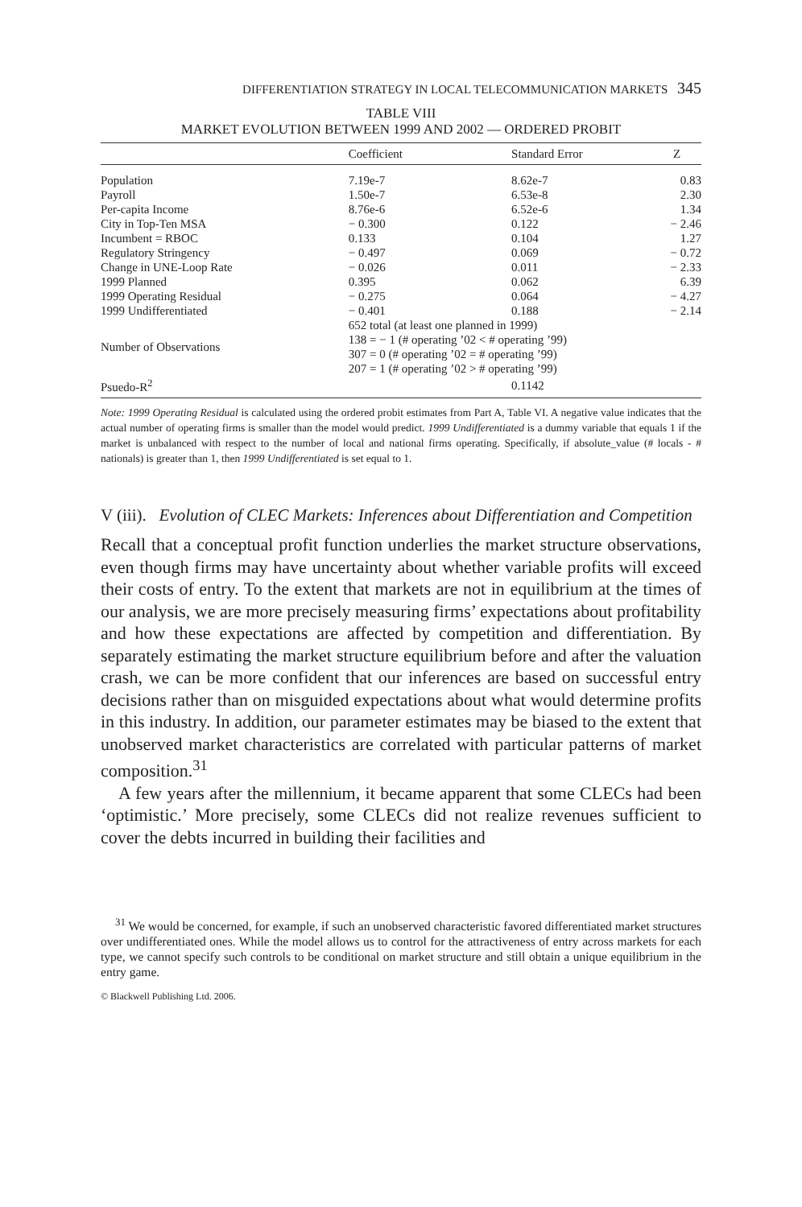DIFFERENTIATION STRATEGY IN LOCAL TELECOMMUNICATION MARKETS 345
TABLE VIII
MARKET EVOLUTION BETWEEN 1999 AND 2002 — ORDERED PROBIT
| | Coefficient | Standard Error | Z |
| --- | --- | --- | --- |
| Population | 7.19e-7 | 8.62e-7 | 0.83 |
| Payroll | 1.50e-7 | 6.53e-8 | 2.30 |
| Per-capita Income | 8.76e-6 | 6.52e-6 | 1.34 |
| City in Top-Ten MSA | − 0.300 | 0.122 | − 2.46 |
| Incumbent = RBOC | 0.133 | 0.104 | 1.27 |
| Regulatory Stringency | − 0.497 | 0.069 | − 0.72 |
| Change in UNE-Loop Rate | − 0.026 | 0.011 | − 2.33 |
| 1999 Planned | 0.395 | 0.062 | 6.39 |
| 1999 Operating Residual | − 0.275 | 0.064 | − 4.27 |
| 1999 Undifferentiated | − 0.401 | 0.188 | − 2.14 |
| Number of Observations | 652 total (at least one planned in 1999) 138 = − 1 (# operating ’02 < # operating ’99) 307 = 0 (# operating ’02 = # operating ’99) 207 = 1 (# operating ’02 > # operating ’99) | | |
| Psuedo-R<sup>2</sup> | | 0.1142 | |
Note: 1999 Operating Residual is calculated using the ordered probit estimates from Part A, Table VI. A negative value indicates that the actual number of operating firms is smaller than the model would predict. 1999 Undifferentiated is a dummy variable that equals 1 if the market is unbalanced with respect to the number of local and national firms operating. Specifically, if absolute_value (# locals - # nationals) is greater than 1, then 1999 Undifferentiated is set equal to 1.
V (iii). Evolution of CLEC Markets: Inferences about Differentiation and Competition
Recall that a conceptual profit function underlies the market structure observations, even though firms may have uncertainty about whether variable profits will exceed their costs of entry. To the extent that markets are not in equilibrium at the times of our analysis, we are more precisely measuring firms’ expectations about profitability and how these expectations are affected by competition and differentiation. By separately estimating the market structure equilibrium before and after the valuation crash, we can be more confident that our inferences are based on successful entry decisions rather than on misguided expectations about what would determine profits in this industry. In addition, our parameter estimates may be biased to the extent that unobserved market characteristics are correlated with particular patterns of market composition.<sup>31</sup>
A few years after the millennium, it became apparent that some CLECs had been ‘optimistic.’ More precisely, some CLECs did not realize revenues sufficient to cover the debts incurred in building their facilities and
<sup>31</sup> We would be concerned, for example, if such an unobserved characteristic favored differentiated market structures over undifferentiated ones. While the model allows us to control for the attractiveness of entry across markets for each type, we cannot specify such controls to be conditional on market structure and still obtain a unique equilibrium in the entry game.
© Blackwell Publishing Ltd. 2006.